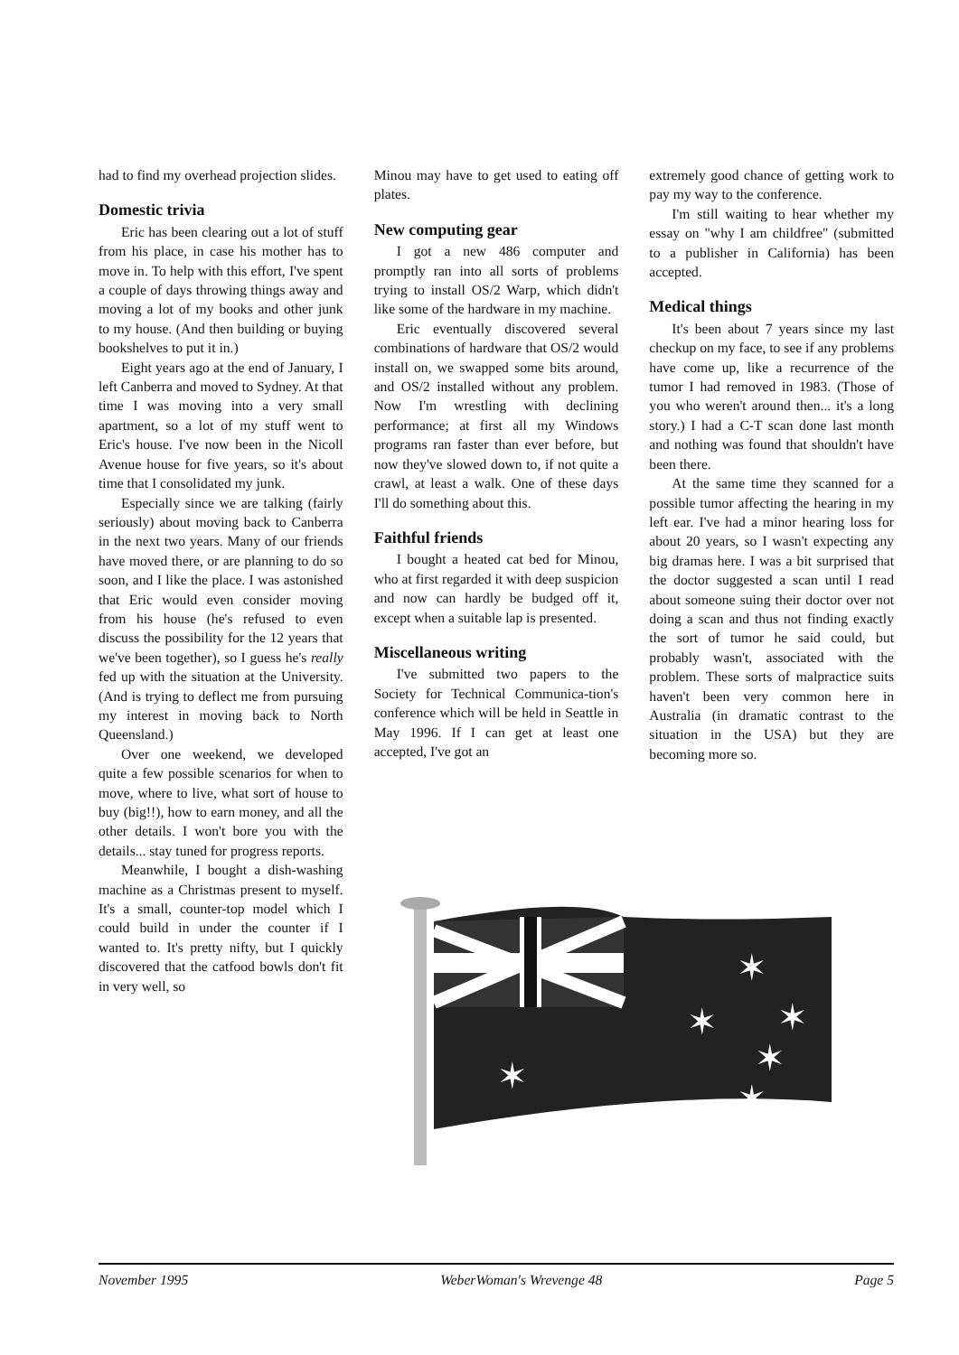had to find my overhead projection slides.
Domestic trivia
Eric has been clearing out a lot of stuff from his place, in case his mother has to move in. To help with this effort, I've spent a couple of days throwing things away and moving a lot of my books and other junk to my house. (And then building or buying bookshelves to put it in.)
Eight years ago at the end of January, I left Canberra and moved to Sydney. At that time I was moving into a very small apartment, so a lot of my stuff went to Eric's house. I've now been in the Nicoll Avenue house for five years, so it's about time that I consolidated my junk.
Especially since we are talking (fairly seriously) about moving back to Canberra in the next two years. Many of our friends have moved there, or are planning to do so soon, and I like the place. I was astonished that Eric would even consider moving from his house (he's refused to even discuss the possibility for the 12 years that we've been together), so I guess he's really fed up with the situation at the University. (And is trying to deflect me from pursuing my interest in moving back to North Queensland.)
Over one weekend, we developed quite a few possible scenarios for when to move, where to live, what sort of house to buy (big!!), how to earn money, and all the other details. I won't bore you with the details... stay tuned for progress reports.
Meanwhile, I bought a dish-washing machine as a Christmas present to myself. It's a small, counter-top model which I could build in under the counter if I wanted to. It's pretty nifty, but I quickly discovered that the catfood bowls don't fit in very well, so
Minou may have to get used to eating off plates.
New computing gear
I got a new 486 computer and promptly ran into all sorts of problems trying to install OS/2 Warp, which didn't like some of the hardware in my machine.
Eric eventually discovered several combinations of hardware that OS/2 would install on, we swapped some bits around, and OS/2 installed without any problem. Now I'm wrestling with declining performance; at first all my Windows programs ran faster than ever before, but now they've slowed down to, if not quite a crawl, at least a walk. One of these days I'll do something about this.
Faithful friends
I bought a heated cat bed for Minou, who at first regarded it with deep suspicion and now can hardly be budged off it, except when a suitable lap is presented.
Miscellaneous writing
I've submitted two papers to the Society for Technical Communica-tion's conference which will be held in Seattle in May 1996. If I can get at least one accepted, I've got an
extremely good chance of getting work to pay my way to the conference.
I'm still waiting to hear whether my essay on "why I am childfree" (submitted to a publisher in California) has been accepted.
Medical things
It's been about 7 years since my last checkup on my face, to see if any problems have come up, like a recurrence of the tumor I had removed in 1983. (Those of you who weren't around then... it's a long story.) I had a C-T scan done last month and nothing was found that shouldn't have been there.
At the same time they scanned for a possible tumor affecting the hearing in my left ear. I've had a minor hearing loss for about 20 years, so I wasn't expecting any big dramas here. I was a bit surprised that the doctor suggested a scan until I read about someone suing their doctor over not doing a scan and thus not finding exactly the sort of tumor he said could, but probably wasn't, associated with the problem. These sorts of malpractice suits haven't been very common here in Australia (in dramatic contrast to the situation in the USA) but they are becoming more so.
✶
✶
✶
✶
✶
✶
November 1995 WeberWoman's Wrevenge 48 Page 5